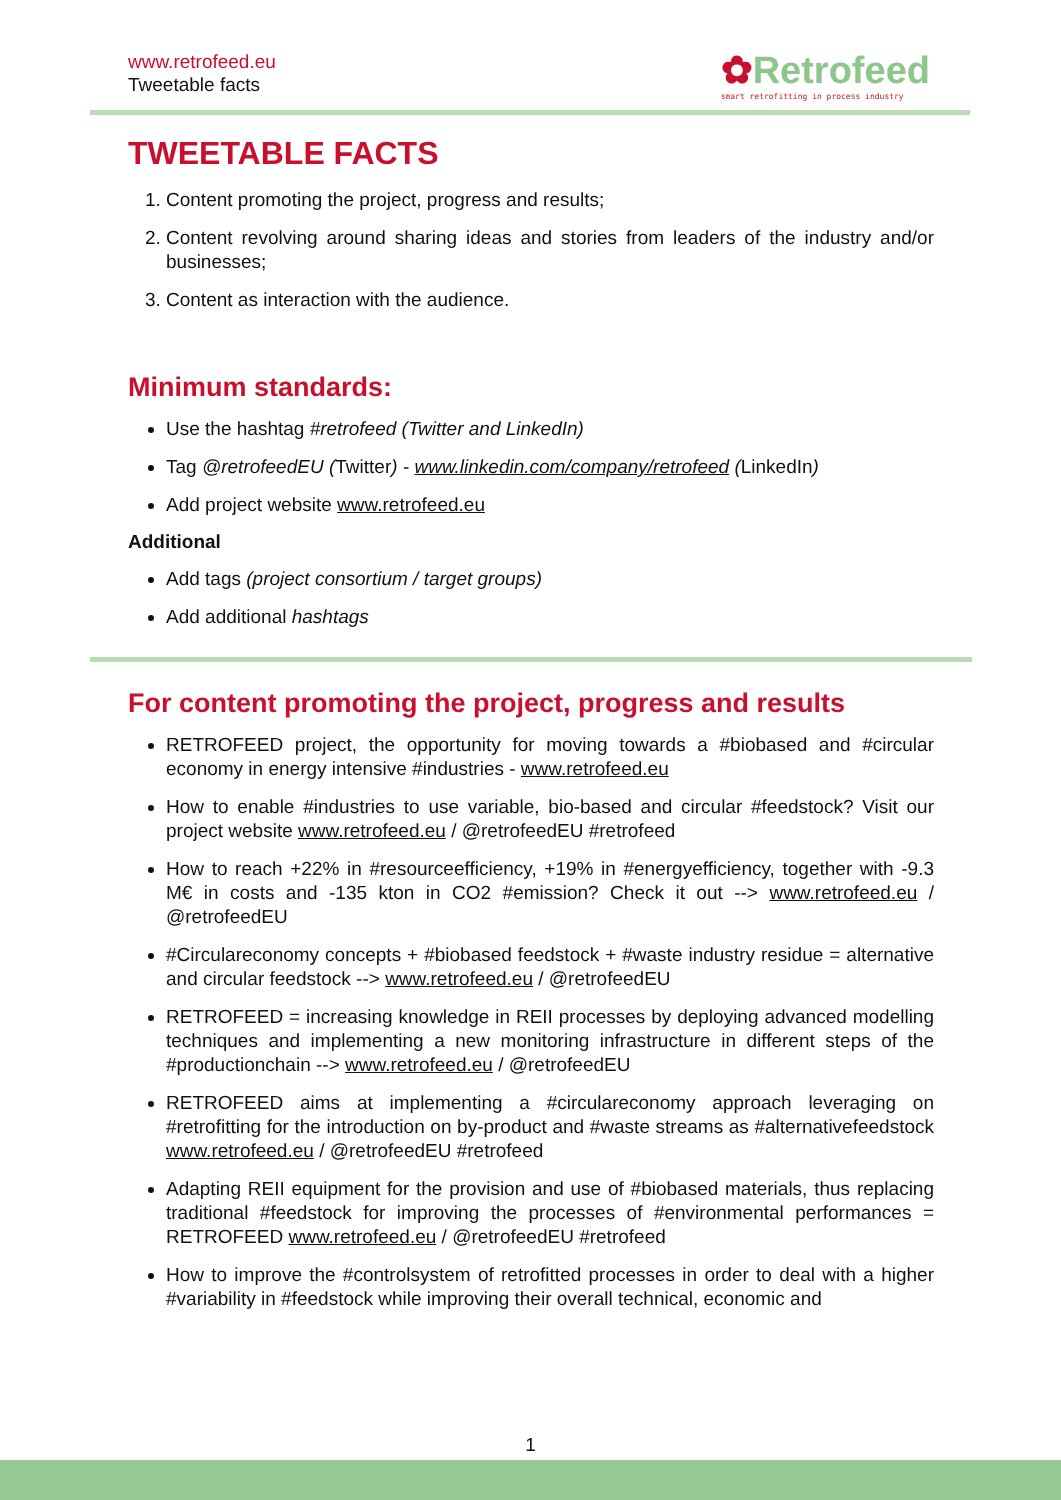www.retrofeed.eu
Tweetable facts
✿Retrofeed
smart retrofitting in process industry
TWEETABLE FACTS
1. Content promoting the project, progress and results;
2. Content revolving around sharing ideas and stories from leaders of the industry and/or businesses;
3. Content as interaction with the audience.
Minimum standards:
Use the hashtag #retrofeed (Twitter and LinkedIn)
Tag @retrofeedEU (Twitter) - www.linkedin.com/company/retrofeed (LinkedIn)
Add project website www.retrofeed.eu
Additional
Add tags (project consortium / target groups)
Add additional hashtags
For content promoting the project, progress and results
RETROFEED project, the opportunity for moving towards a #biobased and #circular economy in energy intensive #industries - www.retrofeed.eu
How to enable #industries to use variable, bio-based and circular #feedstock? Visit our project website www.retrofeed.eu / @retrofeedEU #retrofeed
How to reach +22% in #resourceefficiency, +19% in #energyefficiency, together with -9.3 M€ in costs and -135 kton in CO2 #emission? Check it out --> www.retrofeed.eu / @retrofeedEU
#Circulareconomy concepts + #biobased feedstock + #waste industry residue = alternative and circular feedstock --> www.retrofeed.eu / @retrofeedEU
RETROFEED = increasing knowledge in REII processes by deploying advanced modelling techniques and implementing a new monitoring infrastructure in different steps of the #productionchain --> www.retrofeed.eu / @retrofeedEU
RETROFEED aims at implementing a #circulareconomy approach leveraging on #retrofitting for the introduction on by-product and #waste streams as #alternativefeedstock www.retrofeed.eu / @retrofeedEU #retrofeed
Adapting REII equipment for the provision and use of #biobased materials, thus replacing traditional #feedstock for improving the processes of #environmental performances = RETROFEED www.retrofeed.eu / @retrofeedEU #retrofeed
How to improve the #controlsystem of retrofitted processes in order to deal with a higher #variability in #feedstock while improving their overall technical, economic and
1